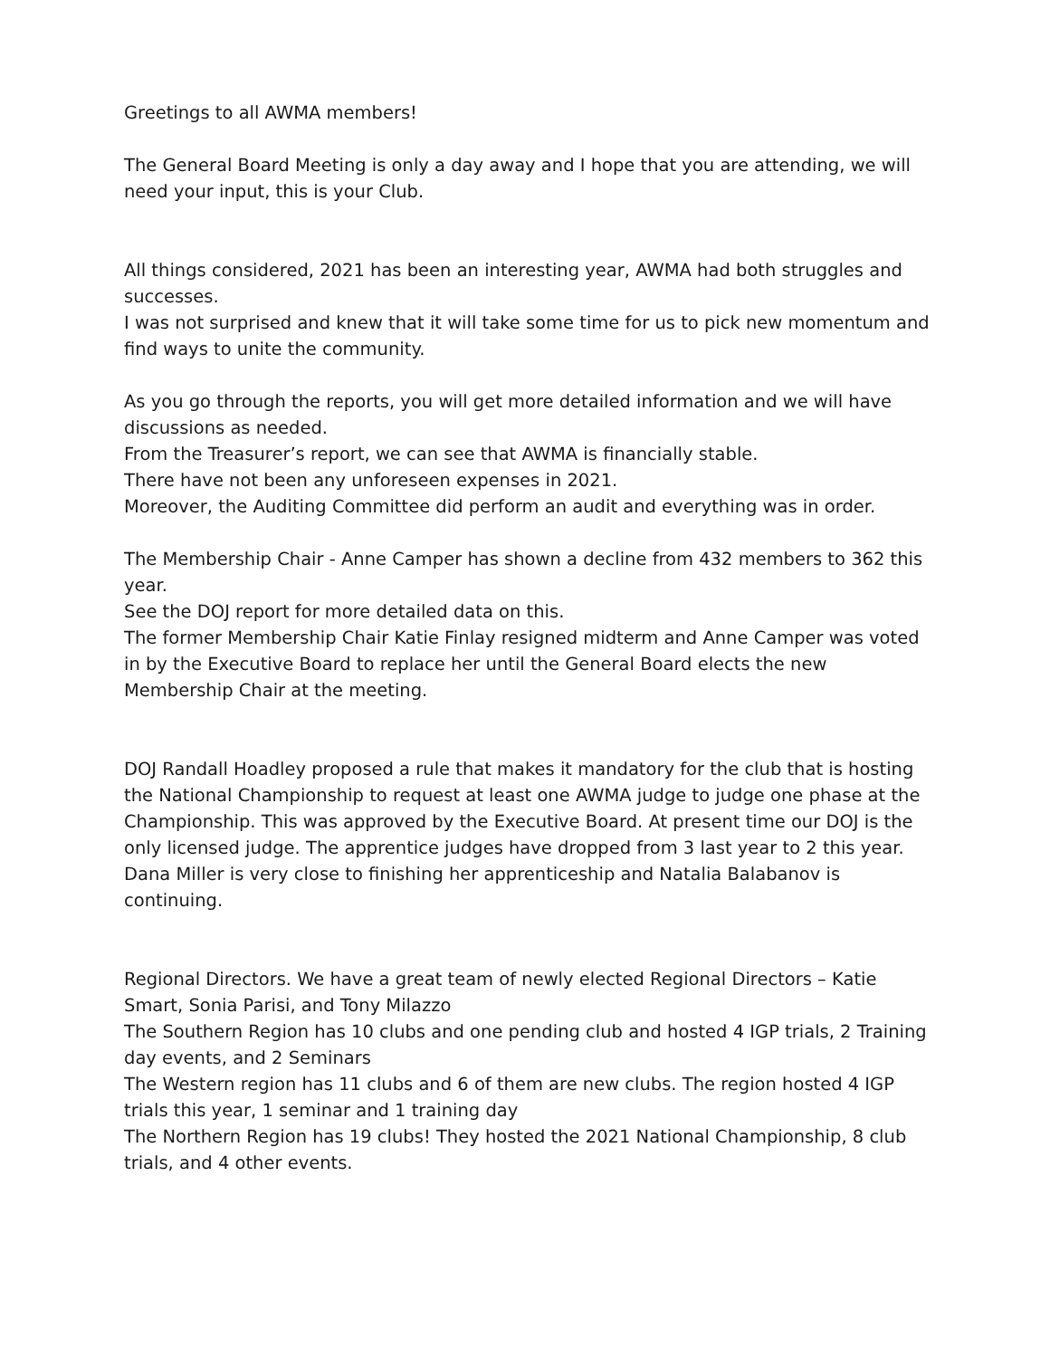Greetings to all AWMA members!
The General Board Meeting is only a day away and I hope that you are attending, we will need your input, this is your Club.
All things considered, 2021 has been an interesting year, AWMA had both struggles and successes.
I was not surprised and knew that it will take some time for us to pick new momentum and find ways to unite the community.
As you go through the reports, you will get more detailed information and we will have discussions as needed.
From the Treasurer’s report, we can see that AWMA is financially stable.
There have not been any unforeseen expenses in 2021.
Moreover, the Auditing Committee did perform an audit and everything was in order.
The Membership Chair - Anne Camper has shown a decline from 432 members to 362 this year.
See the DOJ report for more detailed data on this.
The former Membership Chair Katie Finlay resigned midterm and Anne Camper was voted in by the Executive Board to replace her until the General Board elects the new Membership Chair at the meeting.
DOJ Randall Hoadley proposed a rule that makes it mandatory for the club that is hosting the National Championship to request at least one AWMA judge to judge one phase at the Championship. This was approved by the Executive Board. At present time our DOJ is the only licensed judge. The apprentice judges have dropped from 3 last year to 2 this year. Dana Miller is very close to finishing her apprenticeship and Natalia Balabanov is continuing.
Regional Directors. We have a great team of newly elected Regional Directors – Katie Smart, Sonia Parisi, and Tony Milazzo
The Southern Region has 10 clubs and one pending club and hosted 4 IGP trials, 2 Training day events, and 2 Seminars
The Western region has 11 clubs and 6 of them are new clubs. The region hosted 4 IGP trials this year, 1 seminar and 1 training day
The Northern Region has 19 clubs! They hosted the 2021 National Championship, 8 club trials, and 4 other events.